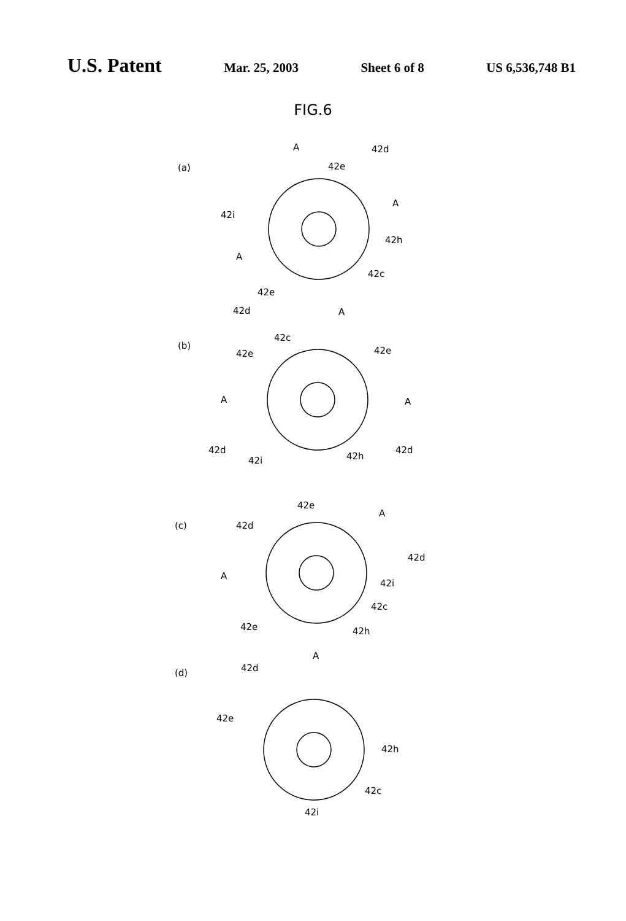U.S. Patent Mar. 25, 2003 Sheet 6 of 8 US 6,536,748 B1
FIG.6
(a)
A
42d
42e
A
42i
42h
A
42c
42e
42d
A
(b)
42c
42e
42e
A
A
42d
42i
42h
42d
(c)
42e
A
42d
42d
A
42i
42c
42e
42h
A
(d)
42d
42e
42h
42c
42i